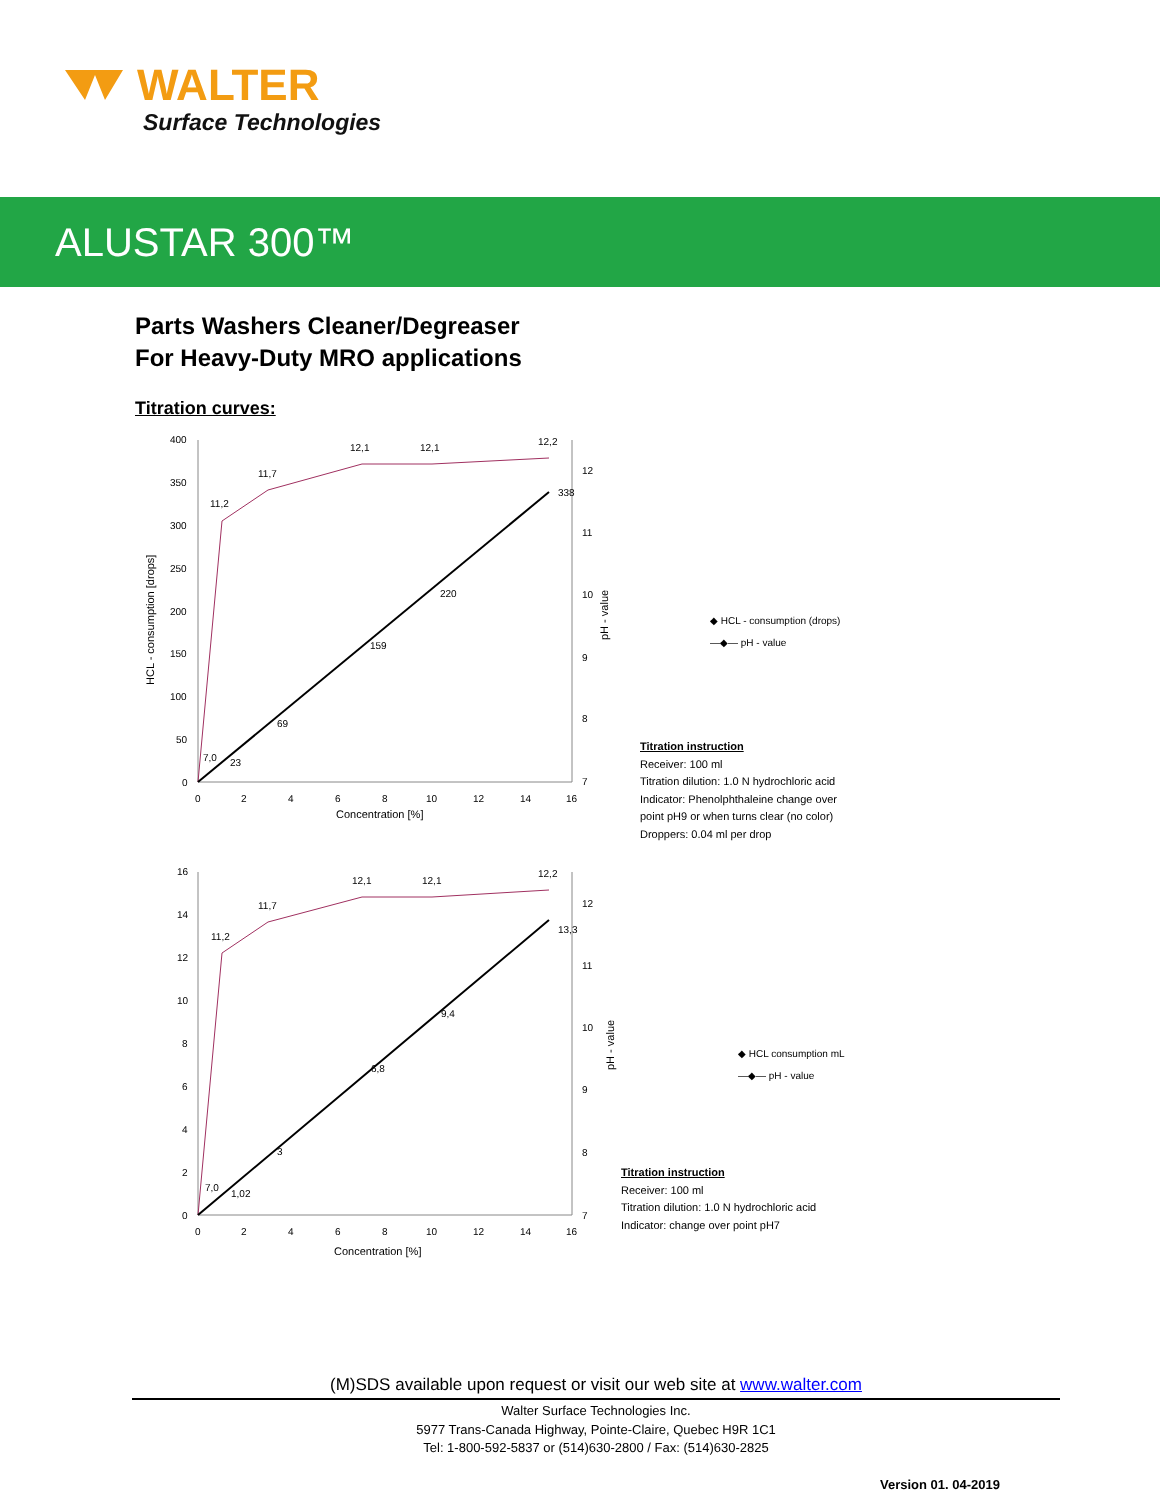WALTER
Surface Technologies
ALUSTAR 300™
Parts Washers Cleaner/Degreaser
For Heavy-Duty MRO applications
Titration curves:
400
350
300
250
200
150
100
50
0
0
2
4
6
8
10
12
14
16
12
11
10
9
8
7
Concentration [%]
HCL - consumption [drops]
pH - value
7,0
23
69
159
220
338
11,2
11,7
12,1
12,1
12,2
◆ HCL - consumption (drops)
—◆— pH - value
Titration instruction
Receiver: 100 ml
Titration dilution: 1.0 N hydrochloric acid
Indicator: Phenolphthaleine change over
point pH9 or when turns clear (no color)
Droppers: 0.04 ml per drop
16
14
12
10
8
6
4
2
0
0
2
4
6
8
10
12
14
16
12
11
10
9
8
7
Concentration [%]
pH - value
7,0
1,02
3
6,8
9,4
13,3
11,2
11,7
12,1
12,1
12,2
◆ HCL consumption mL
—◆— pH - value
Titration instruction
Receiver: 100 ml
Titration dilution: 1.0 N hydrochloric acid
Indicator: change over point pH7
(M)SDS available upon request or visit our web site at www.walter.com
Walter Surface Technologies Inc.
5977 Trans-Canada Highway, Pointe-Claire, Quebec H9R 1C1
Tel: 1-800-592-5837 or (514)630-2800 / Fax: (514)630-2825
Version 01. 04-2019